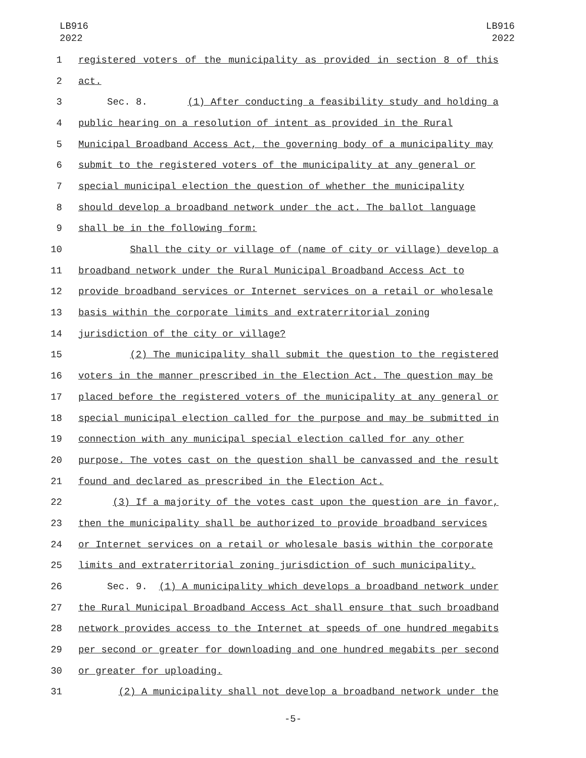LB916
2022
LB916
2022
1 registered voters of the municipality as provided in section 8 of this
2 act.
3 Sec. 8. (1) After conducting a feasibility study and holding a
4 public hearing on a resolution of intent as provided in the Rural
5 Municipal Broadband Access Act, the governing body of a municipality may
6 submit to the registered voters of the municipality at any general or
7 special municipal election the question of whether the municipality
8 should develop a broadband network under the act. The ballot language
9 shall be in the following form:
10 Shall the city or village of (name of city or village) develop a
11 broadband network under the Rural Municipal Broadband Access Act to
12 provide broadband services or Internet services on a retail or wholesale
13 basis within the corporate limits and extraterritorial zoning
14 jurisdiction of the city or village?
15 (2) The municipality shall submit the question to the registered
16 voters in the manner prescribed in the Election Act. The question may be
17 placed before the registered voters of the municipality at any general or
18 special municipal election called for the purpose and may be submitted in
19 connection with any municipal special election called for any other
20 purpose. The votes cast on the question shall be canvassed and the result
21 found and declared as prescribed in the Election Act.
22 (3) If a majority of the votes cast upon the question are in favor,
23 then the municipality shall be authorized to provide broadband services
24 or Internet services on a retail or wholesale basis within the corporate
25 limits and extraterritorial zoning jurisdiction of such municipality.
26 Sec. 9. (1) A municipality which develops a broadband network under
27 the Rural Municipal Broadband Access Act shall ensure that such broadband
28 network provides access to the Internet at speeds of one hundred megabits
29 per second or greater for downloading and one hundred megabits per second
30 or greater for uploading.
31 (2) A municipality shall not develop a broadband network under the
-5-